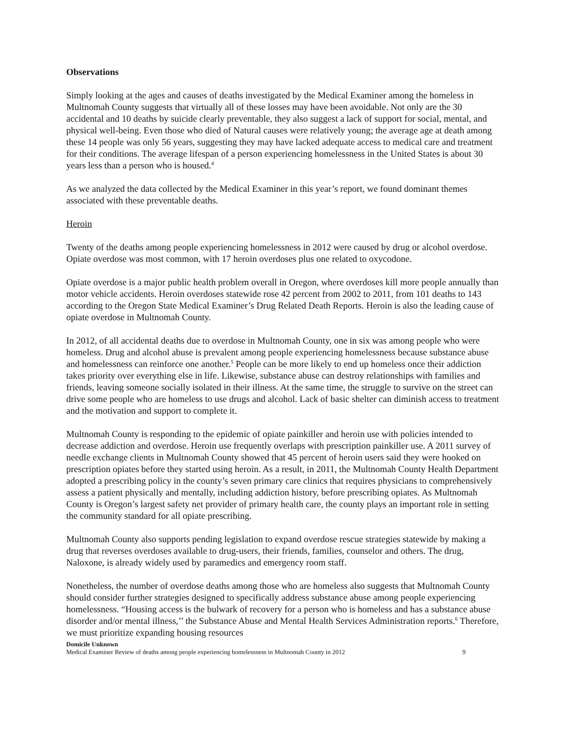Observations
Simply looking at the ages and causes of deaths investigated by the Medical Examiner among the homeless in Multnomah County suggests that virtually all of these losses may have been avoidable. Not only are the 30 accidental and 10 deaths by suicide clearly preventable, they also suggest a lack of support for social, mental, and physical well-being. Even those who died of Natural causes were relatively young; the average age at death among these 14 people was only 56 years, suggesting they may have lacked adequate access to medical care and treatment for their conditions. The average lifespan of a person experiencing homelessness in the United States is about 30 years less than a person who is housed.<sup>4</sup>
As we analyzed the data collected by the Medical Examiner in this year’s report, we found dominant themes associated with these preventable deaths.
Heroin
Twenty of the deaths among people experiencing homelessness in 2012 were caused by drug or alcohol overdose. Opiate overdose was most common, with 17 heroin overdoses plus one related to oxycodone.
Opiate overdose is a major public health problem overall in Oregon, where overdoses kill more people annually than motor vehicle accidents. Heroin overdoses statewide rose 42 percent from 2002 to 2011, from 101 deaths to 143 according to the Oregon State Medical Examiner’s Drug Related Death Reports. Heroin is also the leading cause of opiate overdose in Multnomah County.
In 2012, of all accidental deaths due to overdose in Multnomah County, one in six was among people who were homeless. Drug and alcohol abuse is prevalent among people experiencing homelessness because substance abuse and homelessness can reinforce one another.<sup>5</sup> People can be more likely to end up homeless once their addiction takes priority over everything else in life. Likewise, substance abuse can destroy relationships with families and friends, leaving someone socially isolated in their illness. At the same time, the struggle to survive on the street can drive some people who are homeless to use drugs and alcohol. Lack of basic shelter can diminish access to treatment and the motivation and support to complete it.
Multnomah County is responding to the epidemic of opiate painkiller and heroin use with policies intended to decrease addiction and overdose. Heroin use frequently overlaps with prescription painkiller use. A 2011 survey of needle exchange clients in Multnomah County showed that 45 percent of heroin users said they were hooked on prescription opiates before they started using heroin. As a result, in 2011, the Multnomah County Health Department adopted a prescribing policy in the county’s seven primary care clinics that requires physicians to comprehensively assess a patient physically and mentally, including addiction history, before prescribing opiates. As Multnomah County is Oregon’s largest safety net provider of primary health care, the county plays an important role in setting the community standard for all opiate prescribing.
Multnomah County also supports pending legislation to expand overdose rescue strategies statewide by making a drug that reverses overdoses available to drug-users, their friends, families, counselor and others. The drug, Naloxone, is already widely used by paramedics and emergency room staff.
Nonetheless, the number of overdose deaths among those who are homeless also suggests that Multnomah County should consider further strategies designed to specifically address substance abuse among people experiencing homelessness. “Housing access is the bulwark of recovery for a person who is homeless and has a substance abuse disorder and/or mental illness,’’ the Substance Abuse and Mental Health Services Administration reports.<sup>6</sup> Therefore, we must prioritize expanding housing resources
Domicile Unknown
Medical Examiner Review of deaths among people experiencing homelessness in Multnomah County in 2012 9